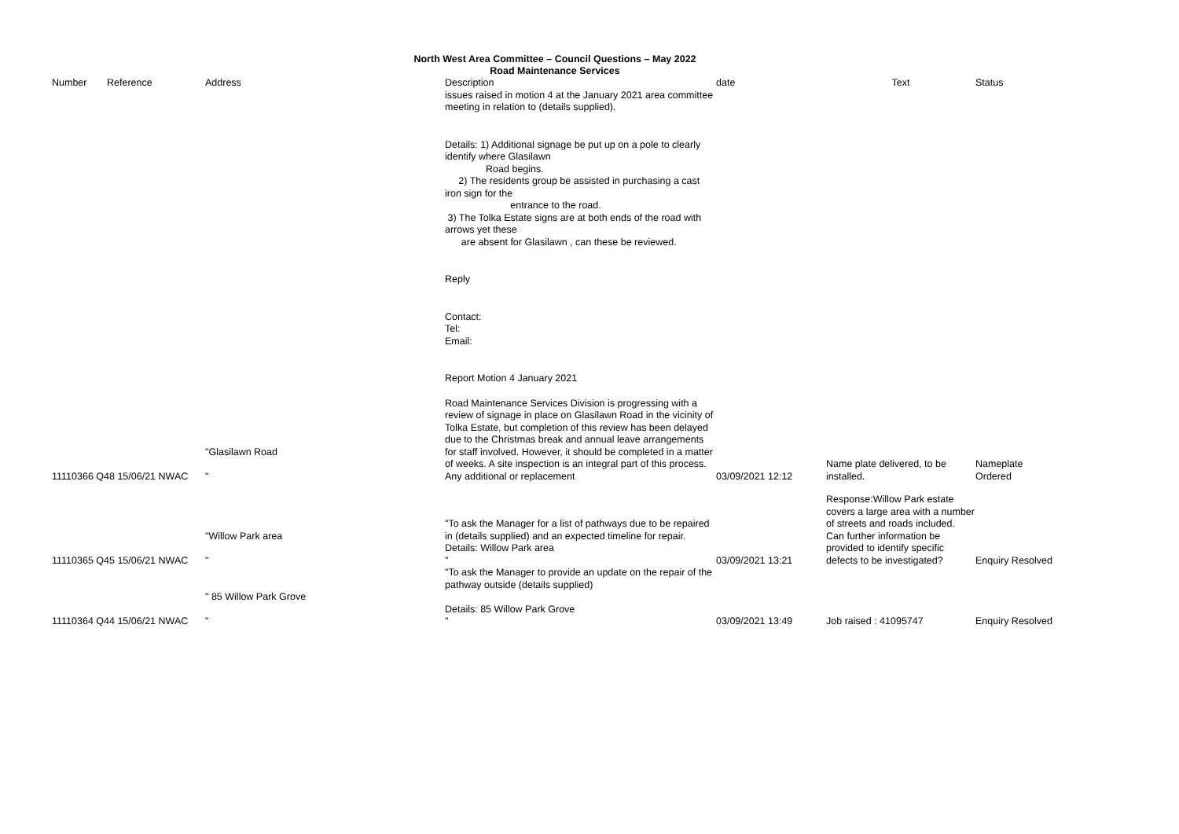North West Area Committee – Council Questions – May 2022
Road Maintenance Services
| Number | Reference | Address | Description | date | Text | Status |
| --- | --- | --- | --- | --- | --- | --- |
| 11110366 Q48 15/06/21 NWAC | | "Glasilawn Road " | issues raised in motion 4 at the January 2021 area committee meeting in relation to (details supplied). Details: 1) Additional signage be put up on a pole to clearly identify where Glasilawn Road begins. 2) The residents group be assisted in purchasing a cast iron sign for the entrance to the road. 3) The Tolka Estate signs are at both ends of the road with arrows yet these are absent for Glasilawn , can these be reviewed. Reply Contact: Tel: Email: Report Motion 4 January 2021 Road Maintenance Services Division is progressing with a review of signage in place on Glasilawn Road in the vicinity of Tolka Estate, but completion of this review has been delayed due to the Christmas break and annual leave arrangements for staff involved. However, it should be completed in a matter of weeks. A site inspection is an integral part of this process. Any additional or replacement | 03/09/2021 12:12 | Name plate delivered, to be installed. | Nameplate Ordered |
| 11110365 Q45 15/06/21 NWAC | | "Willow Park area " | "To ask the Manager for a list of pathways due to be repaired in (details supplied) and an expected timeline for repair. Details: Willow Park area " | 03/09/2021 13:21 | Response:Willow Park estate covers a large area with a number of streets and roads included. Can further information be provided to identify specific defects to be investigated? | Enquiry Resolved |
| 11110364 Q44 15/06/21 NWAC | | " 85 Willow Park Grove " | "To ask the Manager to provide an update on the repair of the pathway outside (details supplied) Details: 85 Willow Park Grove " | 03/09/2021 13:49 | Job raised : 41095747 | Enquiry Resolved |